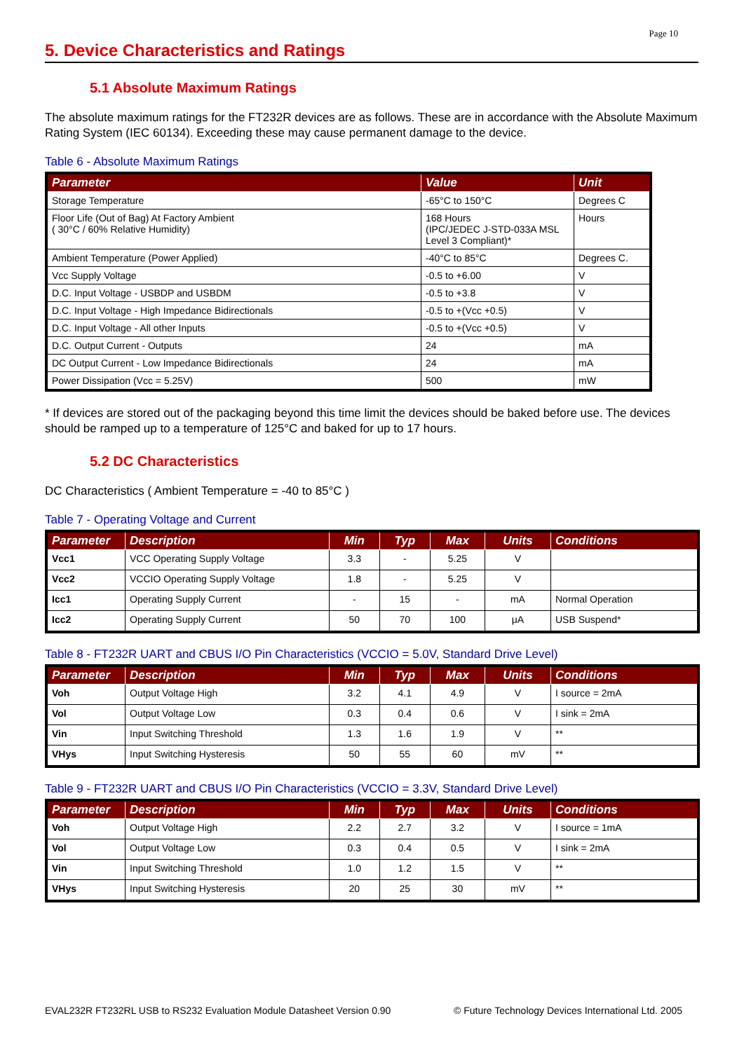Page 10
5. Device Characteristics and Ratings
5.1 Absolute Maximum Ratings
The absolute maximum ratings for the FT232R devices are as follows. These are in accordance with the Absolute Maximum Rating System (IEC 60134). Exceeding these may cause permanent damage to the device.
Table 6 - Absolute Maximum Ratings
| Parameter | Value | Unit |
| --- | --- | --- |
| Storage Temperature | -65°C to 150°C | Degrees C |
| Floor Life (Out of Bag) At Factory Ambient ( 30°C / 60% Relative Humidity) | 168 Hours (IPC/JEDEC J-STD-033A MSL Level 3 Compliant)* | Hours |
| Ambient Temperature (Power Applied) | -40°C to 85°C | Degrees C. |
| Vcc Supply Voltage | -0.5 to +6.00 | V |
| D.C. Input Voltage - USBDP and USBDM | -0.5 to +3.8 | V |
| D.C. Input Voltage - High Impedance Bidirectionals | -0.5 to +(Vcc +0.5) | V |
| D.C. Input Voltage - All other Inputs | -0.5 to +(Vcc +0.5) | V |
| D.C. Output Current - Outputs | 24 | mA |
| DC Output Current - Low Impedance Bidirectionals | 24 | mA |
| Power Dissipation (Vcc = 5.25V) | 500 | mW |
* If devices are stored out of the packaging beyond this time limit the devices should be baked before use. The devices should be ramped up to a temperature of 125°C and baked for up to 17 hours.
5.2 DC Characteristics
DC Characteristics ( Ambient Temperature = -40 to 85°C )
Table 7 - Operating Voltage and Current
| Parameter | Description | Min | Typ | Max | Units | Conditions |
| --- | --- | --- | --- | --- | --- | --- |
| Vcc1 | VCC Operating Supply Voltage | 3.3 | - | 5.25 | V | |
| Vcc2 | VCCIO Operating Supply Voltage | 1.8 | - | 5.25 | V | |
| Icc1 | Operating Supply Current | - | 15 | - | mA | Normal Operation |
| Icc2 | Operating Supply Current | 50 | 70 | 100 | μA | USB Suspend* |
Table 8 - FT232R UART and CBUS I/O Pin Characteristics (VCCIO = 5.0V, Standard Drive Level)
| Parameter | Description | Min | Typ | Max | Units | Conditions |
| --- | --- | --- | --- | --- | --- | --- |
| Voh | Output Voltage High | 3.2 | 4.1 | 4.9 | V | I source = 2mA |
| Vol | Output Voltage Low | 0.3 | 0.4 | 0.6 | V | I sink = 2mA |
| Vin | Input Switching Threshold | 1.3 | 1.6 | 1.9 | V | ** |
| VHys | Input Switching Hysteresis | 50 | 55 | 60 | mV | ** |
Table 9 - FT232R UART and CBUS I/O Pin Characteristics (VCCIO = 3.3V, Standard Drive Level)
| Parameter | Description | Min | Typ | Max | Units | Conditions |
| --- | --- | --- | --- | --- | --- | --- |
| Voh | Output Voltage High | 2.2 | 2.7 | 3.2 | V | I source = 1mA |
| Vol | Output Voltage Low | 0.3 | 0.4 | 0.5 | V | I sink = 2mA |
| Vin | Input Switching Threshold | 1.0 | 1.2 | 1.5 | V | ** |
| VHys | Input Switching Hysteresis | 20 | 25 | 30 | mV | ** |
EVAL232R FT232RL USB to RS232 Evaluation Module Datasheet Version 0.90 © Future Technology Devices International Ltd. 2005